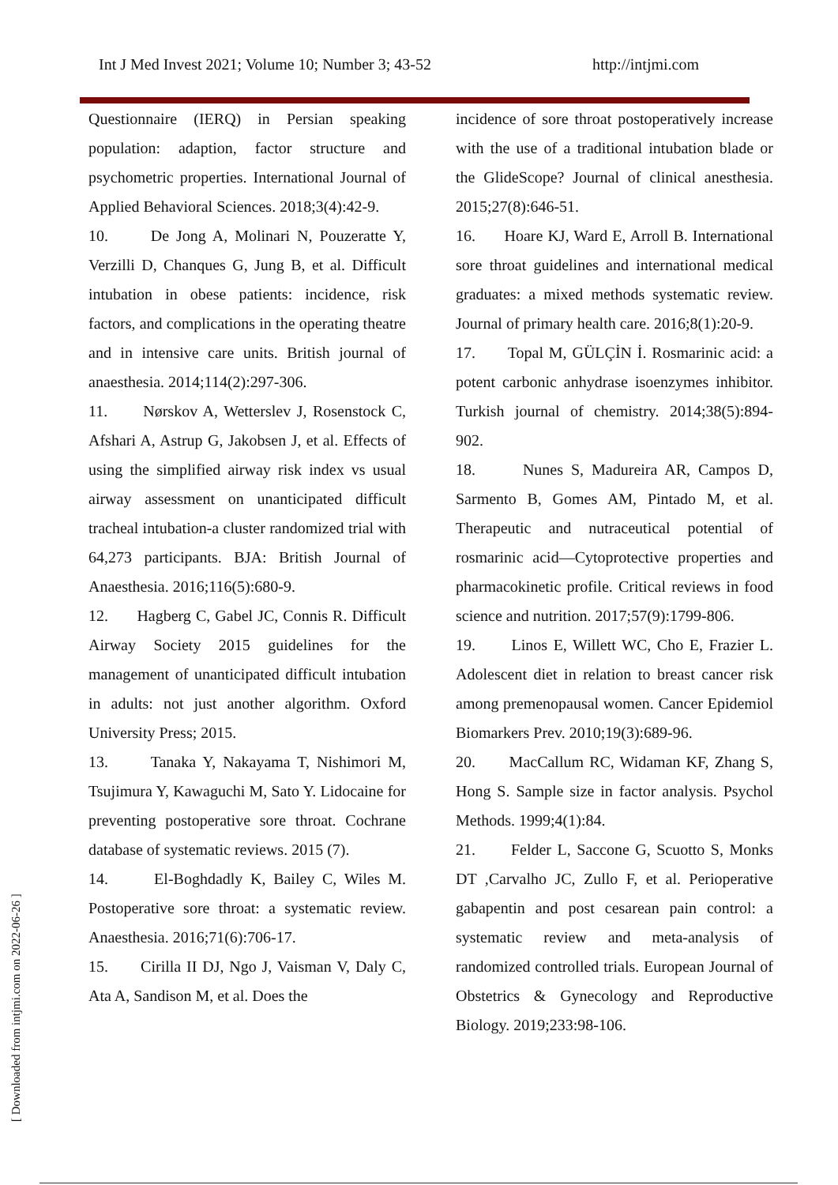Int J Med Invest 2021; Volume 10; Number 3; 43-52 http://intjmi.com
Questionnaire (IERQ) in Persian speaking population: adaption, factor structure and psychometric properties. International Journal of Applied Behavioral Sciences. 2018;3(4):42-9.
10. De Jong A, Molinari N, Pouzeratte Y, Verzilli D, Chanques G, Jung B, et al. Difficult intubation in obese patients: incidence, risk factors, and complications in the operating theatre and in intensive care units. British journal of anaesthesia. 2014;114(2):297-306.
11. Nørskov A, Wetterslev J, Rosenstock C, Afshari A, Astrup G, Jakobsen J, et al. Effects of using the simplified airway risk index vs usual airway assessment on unanticipated difficult tracheal intubation-a cluster randomized trial with 64,273 participants. BJA: British Journal of Anaesthesia. 2016;116(5):680-9.
12. Hagberg C, Gabel JC, Connis R. Difficult Airway Society 2015 guidelines for the management of unanticipated difficult intubation in adults: not just another algorithm. Oxford University Press; 2015.
13. Tanaka Y, Nakayama T, Nishimori M, Tsujimura Y, Kawaguchi M, Sato Y. Lidocaine for preventing postoperative sore throat. Cochrane database of systematic reviews. 2015 (7).
14. El-Boghdadly K, Bailey C, Wiles M. Postoperative sore throat: a systematic review. Anaesthesia. 2016;71(6):706-17.
15. Cirilla II DJ, Ngo J, Vaisman V, Daly C, Ata A, Sandison M, et al. Does the
incidence of sore throat postoperatively increase with the use of a traditional intubation blade or the GlideScope? Journal of clinical anesthesia. 2015;27(8):646-51.
16. Hoare KJ, Ward E, Arroll B. International sore throat guidelines and international medical graduates: a mixed methods systematic review. Journal of primary health care. 2016;8(1):20-9.
17. Topal M, GÜLÇİN İ. Rosmarinic acid: a potent carbonic anhydrase isoenzymes inhibitor. Turkish journal of chemistry. 2014;38(5):894-902.
18. Nunes S, Madureira AR, Campos D, Sarmento B, Gomes AM, Pintado M, et al. Therapeutic and nutraceutical potential of rosmarinic acid—Cytoprotective properties and pharmacokinetic profile. Critical reviews in food science and nutrition. 2017;57(9):1799-806.
19. Linos E, Willett WC, Cho E, Frazier L. Adolescent diet in relation to breast cancer risk among premenopausal women. Cancer Epidemiol Biomarkers Prev. 2010;19(3):689-96.
20. MacCallum RC, Widaman KF, Zhang S, Hong S. Sample size in factor analysis. Psychol Methods. 1999;4(1):84.
21. Felder L, Saccone G, Scuotto S, Monks DT ,Carvalho JC, Zullo F, et al. Perioperative gabapentin and post cesarean pain control: a systematic review and meta-analysis of randomized controlled trials. European Journal of Obstetrics & Gynecology and Reproductive Biology. 2019;233:98-106.
[ Downloaded from intjmi.com on 2022-06-26 ]